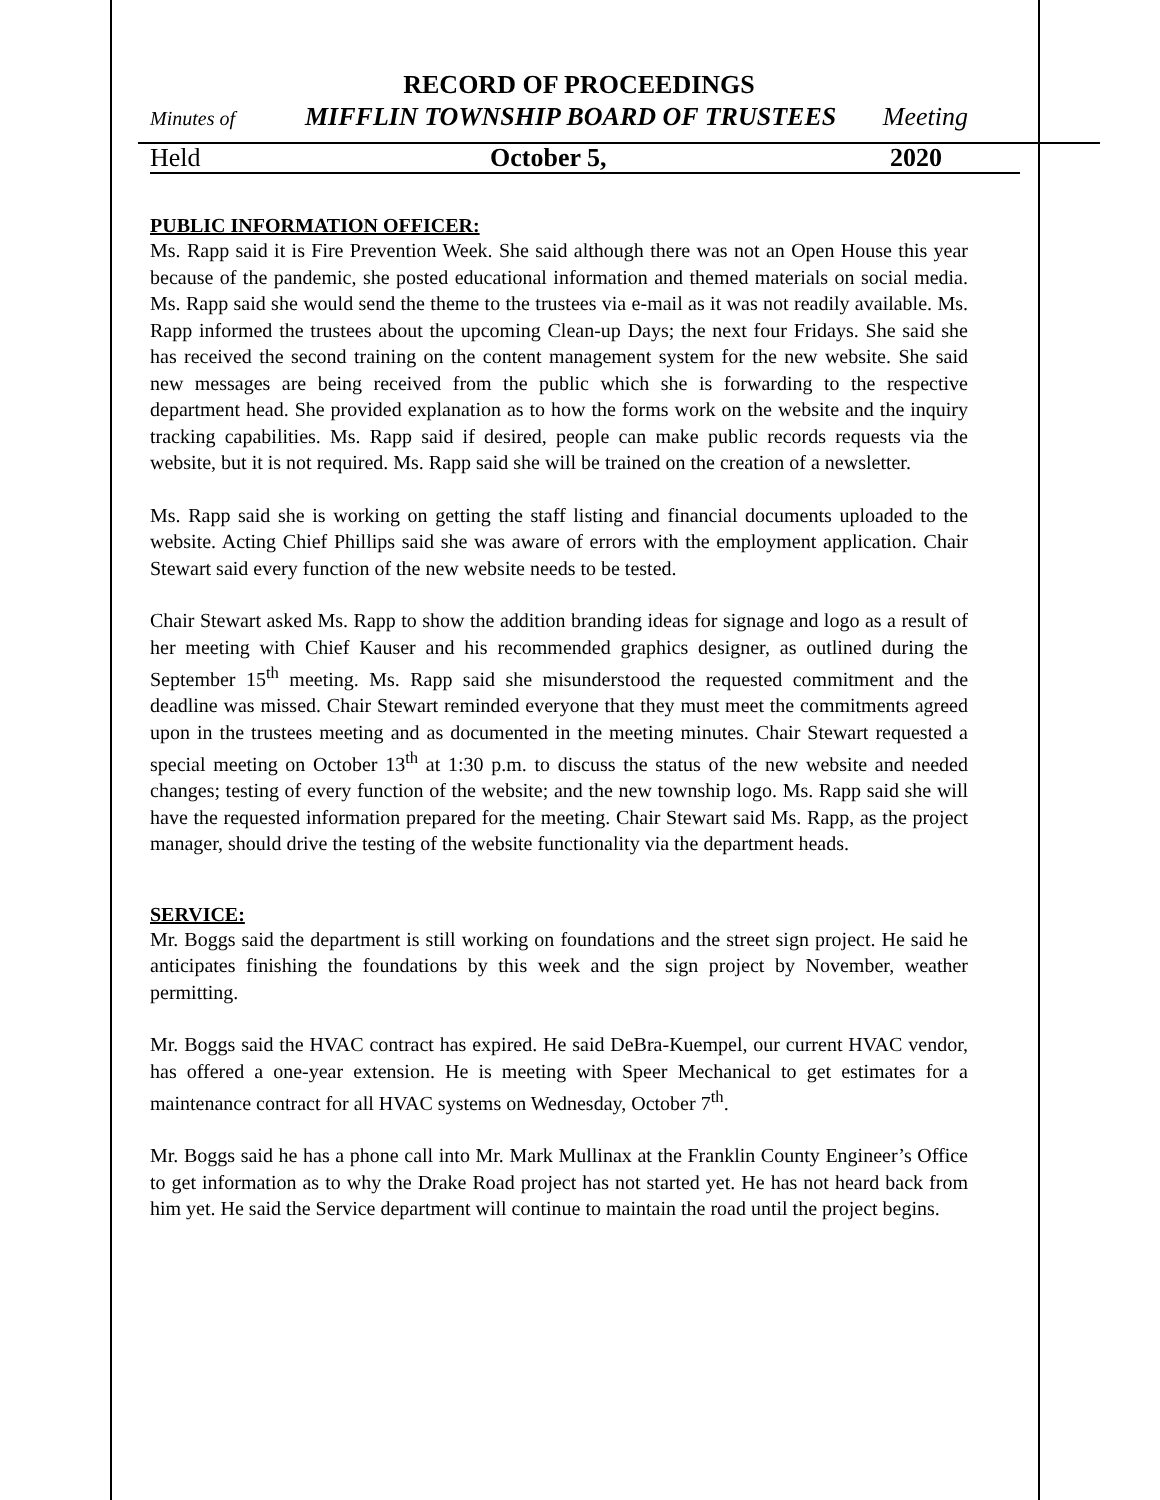RECORD OF PROCEEDINGS
Minutes of MIFFLIN TOWNSHIP BOARD OF TRUSTEES Meeting
Held October 5, 2020
PUBLIC INFORMATION OFFICER:
Ms. Rapp said it is Fire Prevention Week. She said although there was not an Open House this year because of the pandemic, she posted educational information and themed materials on social media. Ms. Rapp said she would send the theme to the trustees via e-mail as it was not readily available. Ms. Rapp informed the trustees about the upcoming Clean-up Days; the next four Fridays. She said she has received the second training on the content management system for the new website. She said new messages are being received from the public which she is forwarding to the respective department head. She provided explanation as to how the forms work on the website and the inquiry tracking capabilities. Ms. Rapp said if desired, people can make public records requests via the website, but it is not required. Ms. Rapp said she will be trained on the creation of a newsletter.
Ms. Rapp said she is working on getting the staff listing and financial documents uploaded to the website. Acting Chief Phillips said she was aware of errors with the employment application. Chair Stewart said every function of the new website needs to be tested.
Chair Stewart asked Ms. Rapp to show the addition branding ideas for signage and logo as a result of her meeting with Chief Kauser and his recommended graphics designer, as outlined during the September 15<sup>th</sup> meeting. Ms. Rapp said she misunderstood the requested commitment and the deadline was missed. Chair Stewart reminded everyone that they must meet the commitments agreed upon in the trustees meeting and as documented in the meeting minutes. Chair Stewart requested a special meeting on October 13<sup>th</sup> at 1:30 p.m. to discuss the status of the new website and needed changes; testing of every function of the website; and the new township logo. Ms. Rapp said she will have the requested information prepared for the meeting. Chair Stewart said Ms. Rapp, as the project manager, should drive the testing of the website functionality via the department heads.
SERVICE:
Mr. Boggs said the department is still working on foundations and the street sign project. He said he anticipates finishing the foundations by this week and the sign project by November, weather permitting.
Mr. Boggs said the HVAC contract has expired. He said DeBra-Kuempel, our current HVAC vendor, has offered a one-year extension. He is meeting with Speer Mechanical to get estimates for a maintenance contract for all HVAC systems on Wednesday, October 7<sup>th</sup>.
Mr. Boggs said he has a phone call into Mr. Mark Mullinax at the Franklin County Engineer’s Office to get information as to why the Drake Road project has not started yet. He has not heard back from him yet. He said the Service department will continue to maintain the road until the project begins.